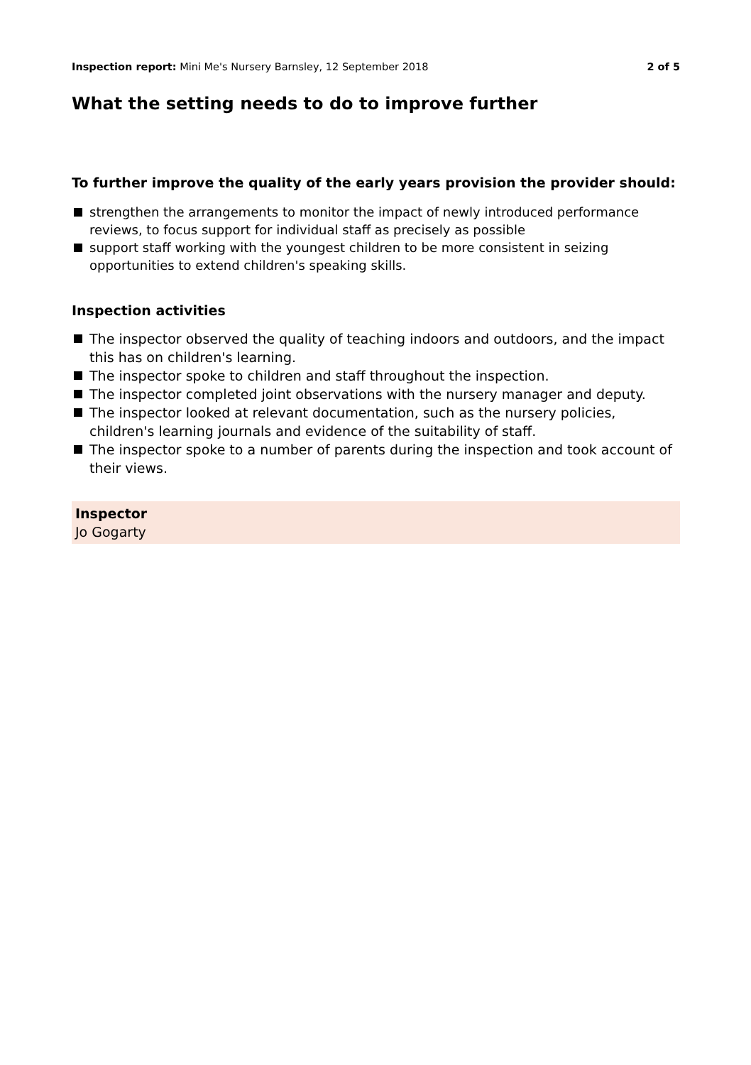Inspection report: Mini Me's Nursery Barnsley, 12 September 2018 2 of 5
What the setting needs to do to improve further
To further improve the quality of the early years provision the provider should:
strengthen the arrangements to monitor the impact of newly introduced performance reviews, to focus support for individual staff as precisely as possible
support staff working with the youngest children to be more consistent in seizing opportunities to extend children's speaking skills.
Inspection activities
The inspector observed the quality of teaching indoors and outdoors, and the impact this has on children's learning.
The inspector spoke to children and staff throughout the inspection.
The inspector completed joint observations with the nursery manager and deputy.
The inspector looked at relevant documentation, such as the nursery policies, children's learning journals and evidence of the suitability of staff.
The inspector spoke to a number of parents during the inspection and took account of their views.
Inspector
Jo Gogarty